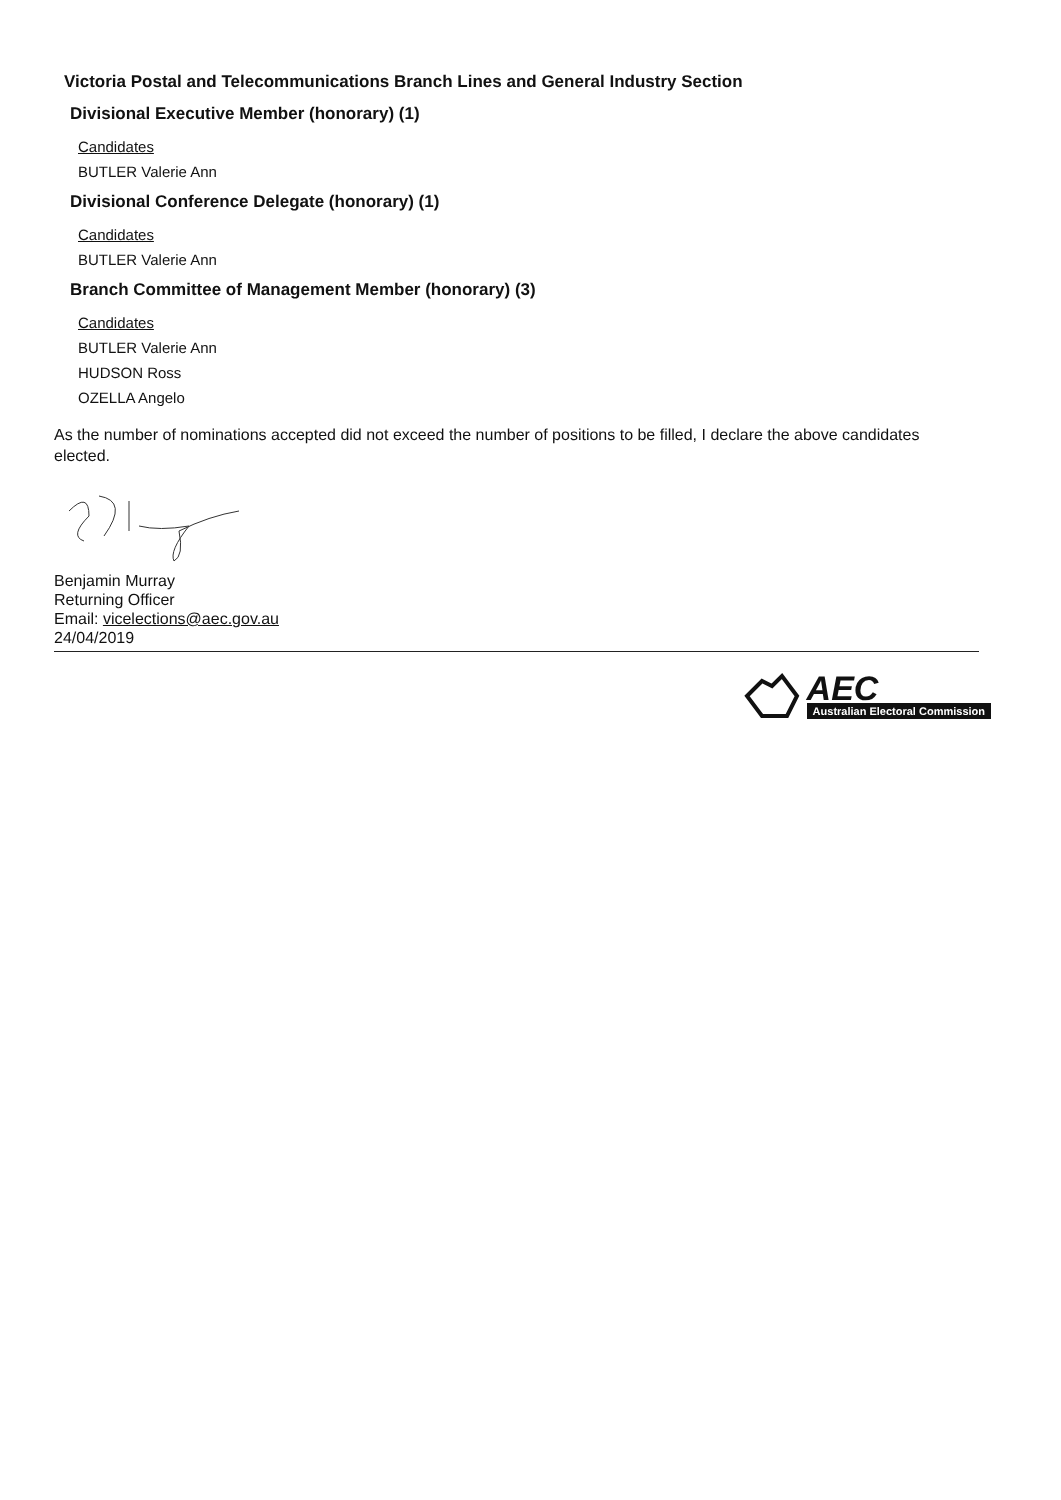Victoria Postal and Telecommunications Branch Lines and General Industry Section
Divisional Executive Member (honorary) (1)
Candidates
BUTLER Valerie Ann
Divisional Conference Delegate (honorary) (1)
Candidates
BUTLER Valerie Ann
Branch Committee of Management Member (honorary) (3)
Candidates
BUTLER Valerie Ann
HUDSON Ross
OZELLA Angelo
As the number of nominations accepted did not exceed the number of positions to be filled, I declare the above candidates elected.
Benjamin Murray
Returning Officer
Email: vicelections@aec.gov.au
24/04/2019
AEC
Australian Electoral Commission